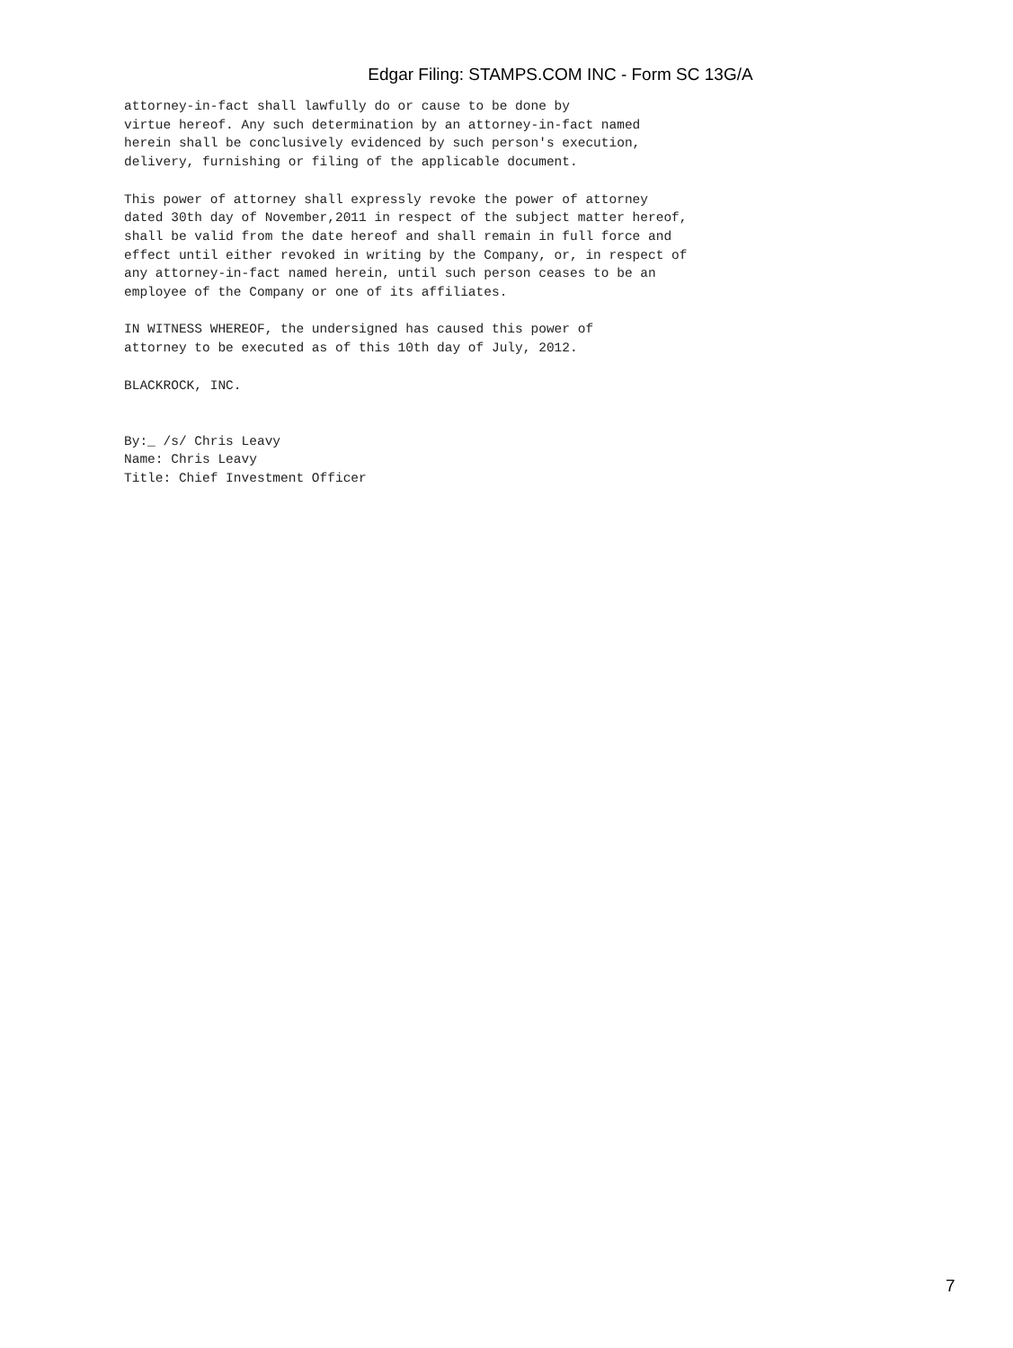Edgar Filing: STAMPS.COM INC - Form SC 13G/A
attorney-in-fact shall lawfully do or cause to be done by
virtue hereof. Any such determination by an attorney-in-fact named
herein shall be conclusively evidenced by such person's execution,
delivery, furnishing or filing of the applicable document.

This power of attorney shall expressly revoke the power of attorney
dated 30th day of November,2011 in respect of the subject matter hereof,
shall be valid from the date hereof and shall remain in full force and
effect until either revoked in writing by the Company, or, in respect of
any attorney-in-fact named herein, until such person ceases to be an
employee of the Company or one of its affiliates.

IN WITNESS WHEREOF, the undersigned has caused this power of
attorney to be executed as of this 10th day of July, 2012.

BLACKROCK, INC.


By:_ /s/ Chris Leavy
Name: Chris Leavy
Title: Chief Investment Officer
7